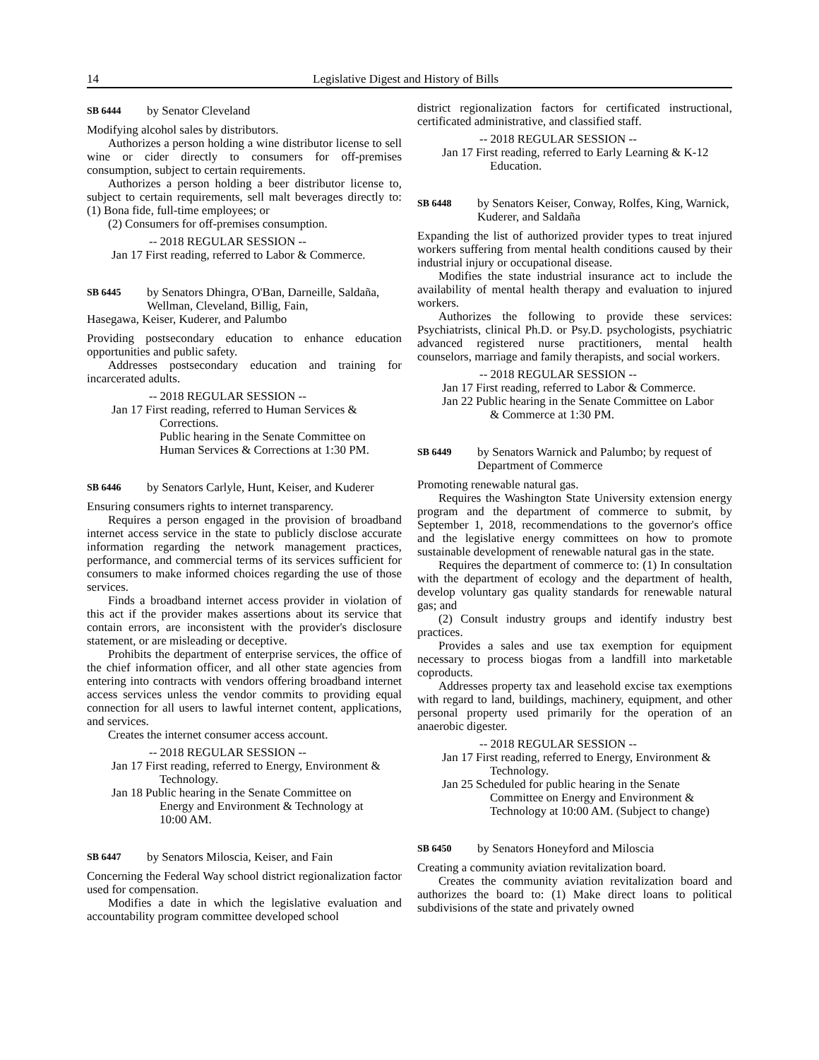14 Legislative Digest and History of Bills
SB 6444 by Senator Cleveland
Modifying alcohol sales by distributors.
Authorizes a person holding a wine distributor license to sell wine or cider directly to consumers for off-premises consumption, subject to certain requirements.
Authorizes a person holding a beer distributor license to, subject to certain requirements, sell malt beverages directly to: (1) Bona fide, full-time employees; or
(2) Consumers for off-premises consumption.
-- 2018 REGULAR SESSION --
Jan 17 First reading, referred to Labor & Commerce.
SB 6445 by Senators Dhingra, O'Ban, Darneille, Saldaña, Wellman, Cleveland, Billig, Fain,
Hasegawa, Keiser, Kuderer, and Palumbo
Providing postsecondary education to enhance education opportunities and public safety.
Addresses postsecondary education and training for incarcerated adults.
-- 2018 REGULAR SESSION --
Jan 17 First reading, referred to Human Services & Corrections.
Public hearing in the Senate Committee on Human Services & Corrections at 1:30 PM.
SB 6446 by Senators Carlyle, Hunt, Keiser, and Kuderer
Ensuring consumers rights to internet transparency.
Requires a person engaged in the provision of broadband internet access service in the state to publicly disclose accurate information regarding the network management practices, performance, and commercial terms of its services sufficient for consumers to make informed choices regarding the use of those services.
Finds a broadband internet access provider in violation of this act if the provider makes assertions about its service that contain errors, are inconsistent with the provider's disclosure statement, or are misleading or deceptive.
Prohibits the department of enterprise services, the office of the chief information officer, and all other state agencies from entering into contracts with vendors offering broadband internet access services unless the vendor commits to providing equal connection for all users to lawful internet content, applications, and services.
Creates the internet consumer access account.
-- 2018 REGULAR SESSION --
Jan 17 First reading, referred to Energy, Environment & Technology.
Jan 18 Public hearing in the Senate Committee on Energy and Environment & Technology at 10:00 AM.
SB 6447 by Senators Miloscia, Keiser, and Fain
Concerning the Federal Way school district regionalization factor used for compensation.
Modifies a date in which the legislative evaluation and accountability program committee developed school
district regionalization factors for certificated instructional, certificated administrative, and classified staff.
-- 2018 REGULAR SESSION --
Jan 17 First reading, referred to Early Learning & K-12 Education.
SB 6448 by Senators Keiser, Conway, Rolfes, King, Warnick, Kuderer, and Saldaña
Expanding the list of authorized provider types to treat injured workers suffering from mental health conditions caused by their industrial injury or occupational disease.
Modifies the state industrial insurance act to include the availability of mental health therapy and evaluation to injured workers.
Authorizes the following to provide these services: Psychiatrists, clinical Ph.D. or Psy.D. psychologists, psychiatric advanced registered nurse practitioners, mental health counselors, marriage and family therapists, and social workers.
-- 2018 REGULAR SESSION --
Jan 17 First reading, referred to Labor & Commerce.
Jan 22 Public hearing in the Senate Committee on Labor & Commerce at 1:30 PM.
SB 6449 by Senators Warnick and Palumbo; by request of Department of Commerce
Promoting renewable natural gas.
Requires the Washington State University extension energy program and the department of commerce to submit, by September 1, 2018, recommendations to the governor's office and the legislative energy committees on how to promote sustainable development of renewable natural gas in the state.
Requires the department of commerce to: (1) In consultation with the department of ecology and the department of health, develop voluntary gas quality standards for renewable natural gas; and
(2) Consult industry groups and identify industry best practices.
Provides a sales and use tax exemption for equipment necessary to process biogas from a landfill into marketable coproducts.
Addresses property tax and leasehold excise tax exemptions with regard to land, buildings, machinery, equipment, and other personal property used primarily for the operation of an anaerobic digester.
-- 2018 REGULAR SESSION --
Jan 17 First reading, referred to Energy, Environment & Technology.
Jan 25 Scheduled for public hearing in the Senate Committee on Energy and Environment & Technology at 10:00 AM. (Subject to change)
SB 6450 by Senators Honeyford and Miloscia
Creating a community aviation revitalization board.
Creates the community aviation revitalization board and authorizes the board to: (1) Make direct loans to political subdivisions of the state and privately owned